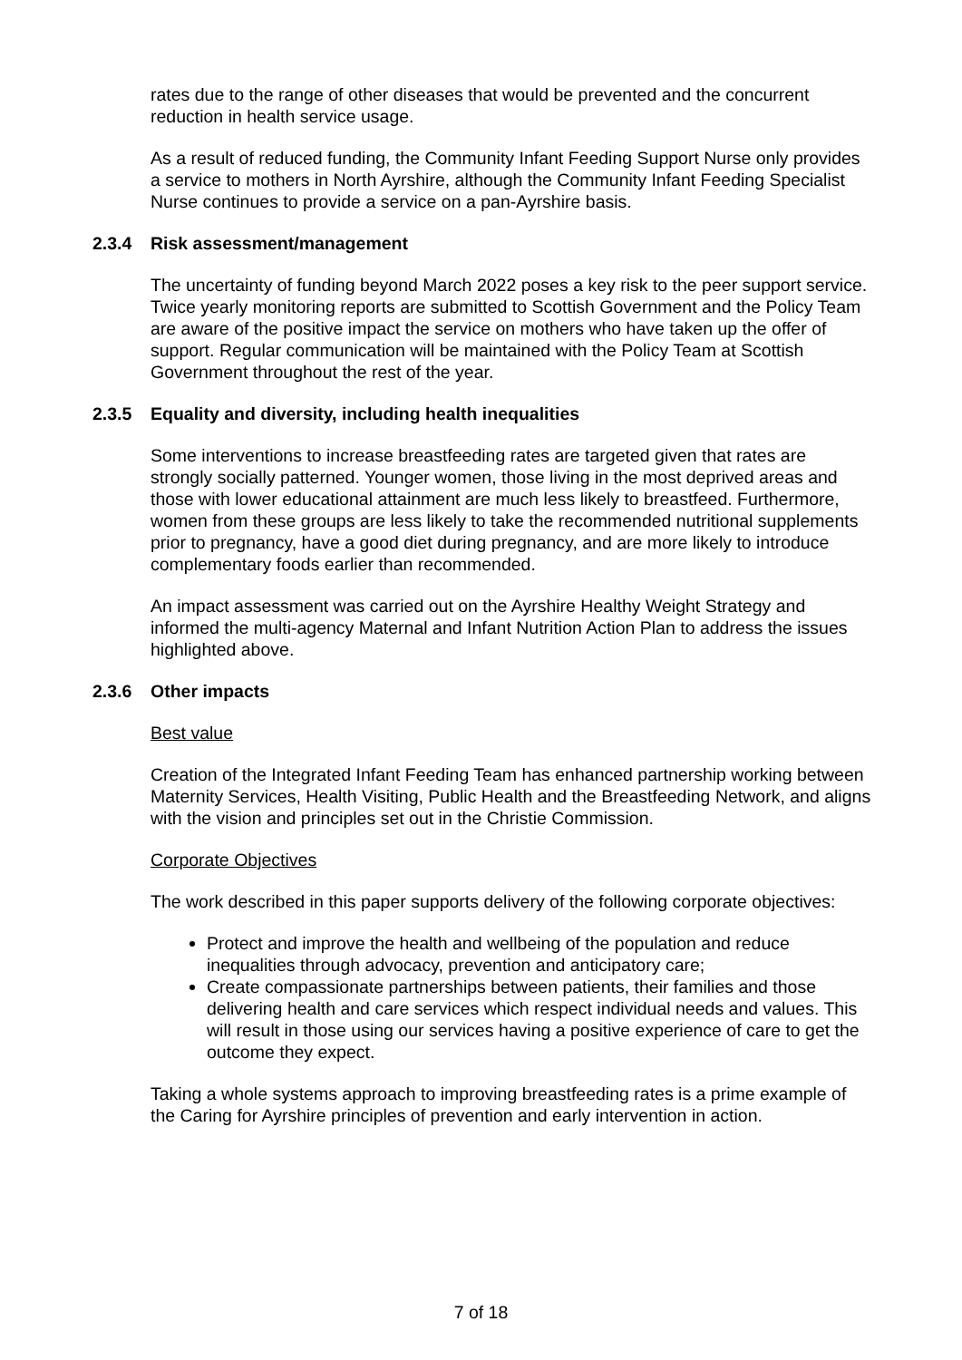rates due to the range of other diseases that would be prevented and the concurrent reduction in health service usage.
As a result of reduced funding, the Community Infant Feeding Support Nurse only provides a service to mothers in North Ayrshire, although the Community Infant Feeding Specialist Nurse continues to provide a service on a pan-Ayrshire basis.
2.3.4 Risk assessment/management
The uncertainty of funding beyond March 2022 poses a key risk to the peer support service. Twice yearly monitoring reports are submitted to Scottish Government and the Policy Team are aware of the positive impact the service on mothers who have taken up the offer of support. Regular communication will be maintained with the Policy Team at Scottish Government throughout the rest of the year.
2.3.5 Equality and diversity, including health inequalities
Some interventions to increase breastfeeding rates are targeted given that rates are strongly socially patterned. Younger women, those living in the most deprived areas and those with lower educational attainment are much less likely to breastfeed. Furthermore, women from these groups are less likely to take the recommended nutritional supplements prior to pregnancy, have a good diet during pregnancy, and are more likely to introduce complementary foods earlier than recommended.
An impact assessment was carried out on the Ayrshire Healthy Weight Strategy and informed the multi-agency Maternal and Infant Nutrition Action Plan to address the issues highlighted above.
2.3.6 Other impacts
Best value
Creation of the Integrated Infant Feeding Team has enhanced partnership working between Maternity Services, Health Visiting, Public Health and the Breastfeeding Network, and aligns with the vision and principles set out in the Christie Commission.
Corporate Objectives
The work described in this paper supports delivery of the following corporate objectives:
Protect and improve the health and wellbeing of the population and reduce inequalities through advocacy, prevention and anticipatory care;
Create compassionate partnerships between patients, their families and those delivering health and care services which respect individual needs and values. This will result in those using our services having a positive experience of care to get the outcome they expect.
Taking a whole systems approach to improving breastfeeding rates is a prime example of the Caring for Ayrshire principles of prevention and early intervention in action.
7 of 18